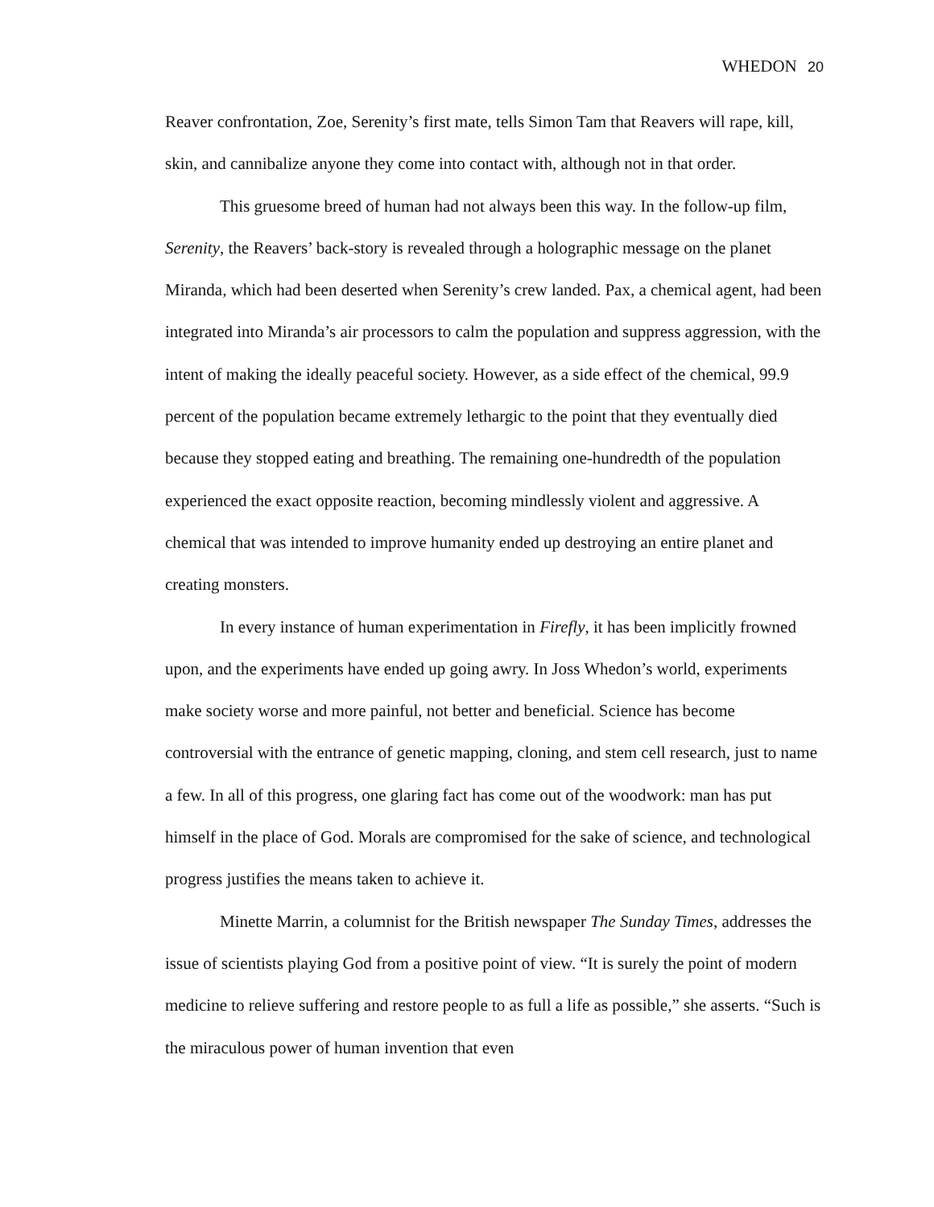WHEDON 20
Reaver confrontation, Zoe, Serenity’s first mate, tells Simon Tam that Reavers will rape, kill, skin, and cannibalize anyone they come into contact with, although not in that order.
This gruesome breed of human had not always been this way. In the follow-up film, Serenity, the Reavers’ back-story is revealed through a holographic message on the planet Miranda, which had been deserted when Serenity’s crew landed. Pax, a chemical agent, had been integrated into Miranda’s air processors to calm the population and suppress aggression, with the intent of making the ideally peaceful society. However, as a side effect of the chemical, 99.9 percent of the population became extremely lethargic to the point that they eventually died because they stopped eating and breathing. The remaining one-hundredth of the population experienced the exact opposite reaction, becoming mindlessly violent and aggressive. A chemical that was intended to improve humanity ended up destroying an entire planet and creating monsters.
In every instance of human experimentation in Firefly, it has been implicitly frowned upon, and the experiments have ended up going awry. In Joss Whedon’s world, experiments make society worse and more painful, not better and beneficial. Science has become controversial with the entrance of genetic mapping, cloning, and stem cell research, just to name a few. In all of this progress, one glaring fact has come out of the woodwork: man has put himself in the place of God. Morals are compromised for the sake of science, and technological progress justifies the means taken to achieve it.
Minette Marrin, a columnist for the British newspaper The Sunday Times, addresses the issue of scientists playing God from a positive point of view. “It is surely the point of modern medicine to relieve suffering and restore people to as full a life as possible,” she asserts. “Such is the miraculous power of human invention that even